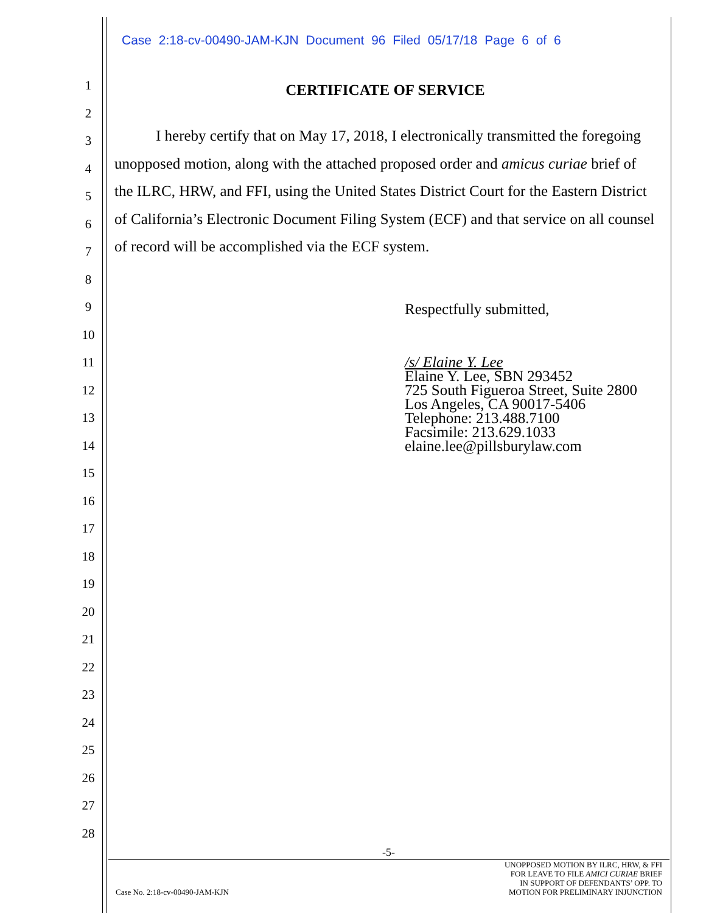Case 2:18-cv-00490-JAM-KJN Document 96 Filed 05/17/18 Page 6 of 6
1
2
3
4
5
6
7
8
9
10
11
12
13
14
15
16
17
18
19
20
21
22
23
24
25
26
27
28
CERTIFICATE OF SERVICE
I hereby certify that on May 17, 2018, I electronically transmitted the foregoing unopposed motion, along with the attached proposed order and amicus curiae brief of the ILRC, HRW, and FFI, using the United States District Court for the Eastern District of California’s Electronic Document Filing System (ECF) and that service on all counsel of record will be accomplished via the ECF system.
Respectfully submitted,
/s/ Elaine Y. Lee
Elaine Y. Lee, SBN 293452
725 South Figueroa Street, Suite 2800
Los Angeles, CA 90017-5406
Telephone: 213.488.7100
Facsimile: 213.629.1033
elaine.lee@pillsburylaw.com
-5-
UNOPPOSED MOTION BY ILRC, HRW, & FFI
FOR LEAVE TO FILE AMICI CURIAE BRIEF
IN SUPPORT OF DEFENDANTS’ OPP. TO
Case No. 2:18-cv-00490-JAM-KJN MOTION FOR PRELIMINARY INJUNCTION